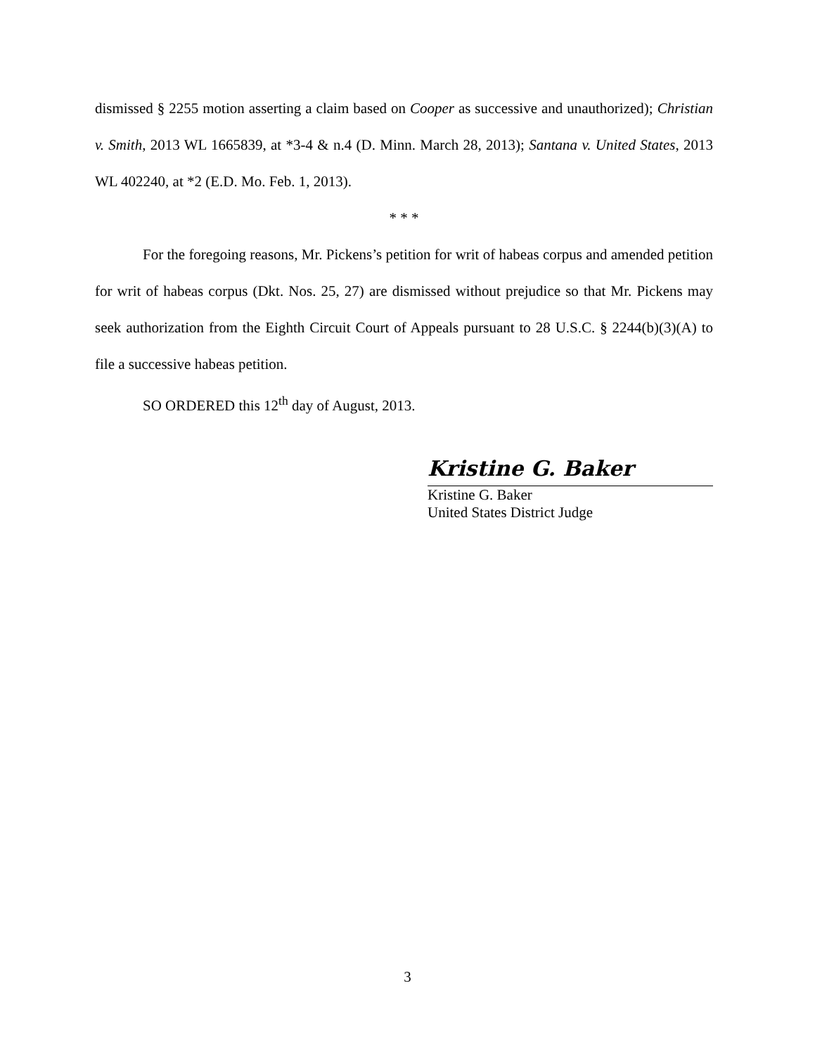dismissed § 2255 motion asserting a claim based on Cooper as successive and unauthorized); Christian v. Smith, 2013 WL 1665839, at *3-4 & n.4 (D. Minn. March 28, 2013); Santana v. United States, 2013 WL 402240, at *2 (E.D. Mo. Feb. 1, 2013).
* * *
For the foregoing reasons, Mr. Pickens’s petition for writ of habeas corpus and amended petition for writ of habeas corpus (Dkt. Nos. 25, 27) are dismissed without prejudice so that Mr. Pickens may seek authorization from the Eighth Circuit Court of Appeals pursuant to 28 U.S.C. § 2244(b)(3)(A) to file a successive habeas petition.
SO ORDERED this 12<sup>th</sup> day of August, 2013.
Kristine G. Baker
Kristine G. Baker
United States District Judge
3